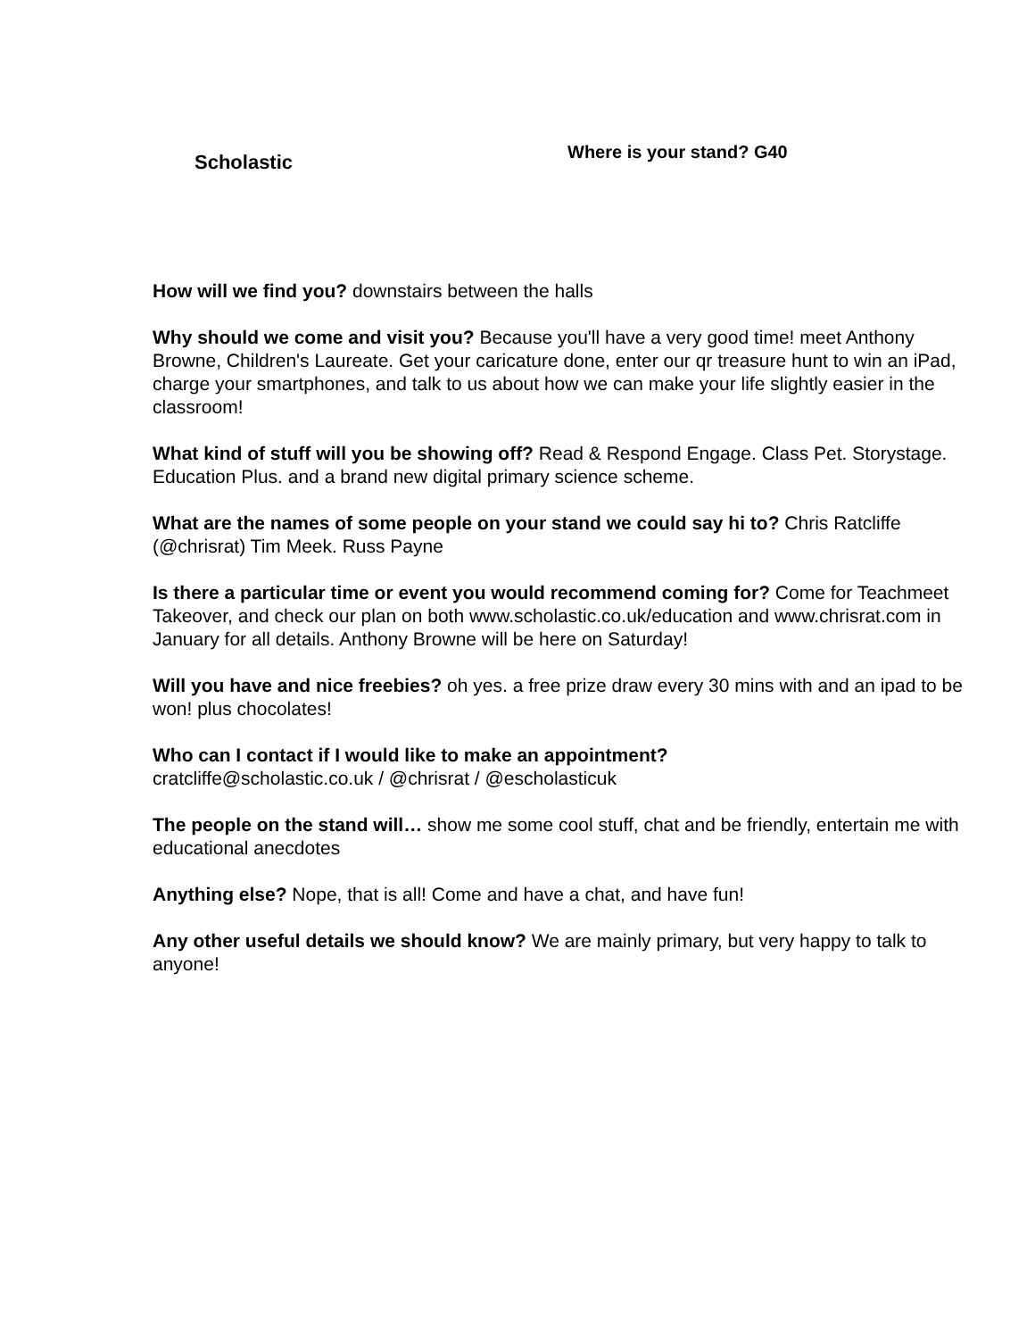Scholastic
Where is your stand? G40
How will we find you? downstairs between the halls
Why should we come and visit you? Because you'll have a very good time! meet Anthony Browne, Children's Laureate. Get your caricature done, enter our qr treasure hunt to win an iPad, charge your smartphones, and talk to us about how we can make your life slightly easier in the classroom!
What kind of stuff will you be showing off? Read & Respond Engage. Class Pet. Storystage. Education Plus. and a brand new digital primary science scheme.
What are the names of some people on your stand we could say hi to? Chris Ratcliffe (@chrisrat) Tim Meek. Russ Payne
Is there a particular time or event you would recommend coming for? Come for Teachmeet Takeover, and check our plan on both www.scholastic.co.uk/education and www.chrisrat.com in January for all details. Anthony Browne will be here on Saturday!
Will you have and nice freebies? oh yes. a free prize draw every 30 mins with and an ipad to be won! plus chocolates!
Who can I contact if I would like to make an appointment?
cratcliffe@scholastic.co.uk / @chrisrat / @escholasticuk
The people on the stand will… show me some cool stuff, chat and be friendly, entertain me with educational anecdotes
Anything else? Nope, that is all! Come and have a chat, and have fun!
Any other useful details we should know? We are mainly primary, but very happy to talk to anyone!